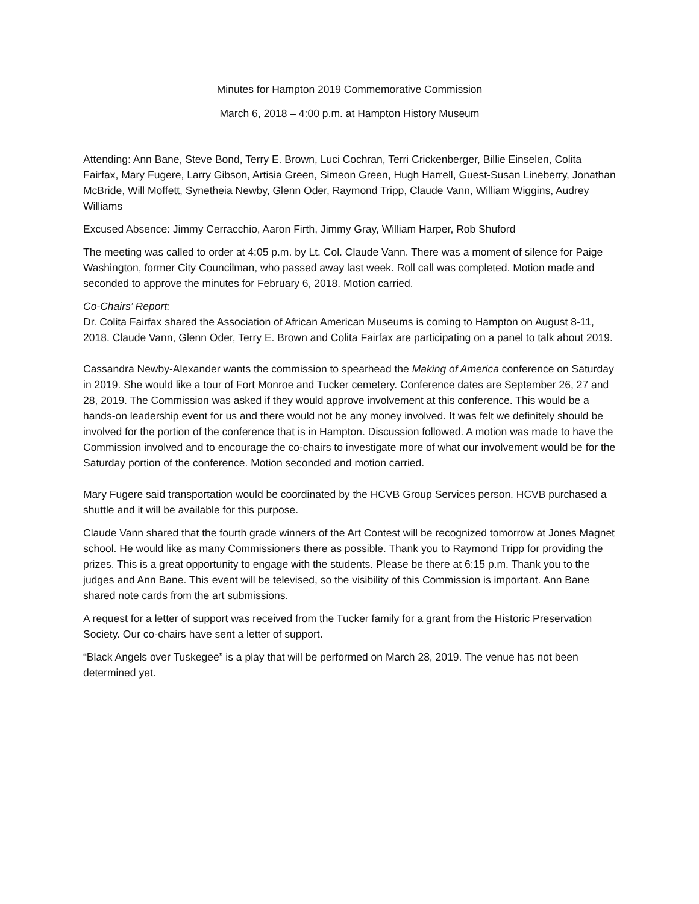Minutes for Hampton 2019 Commemorative Commission
March 6, 2018 – 4:00 p.m. at Hampton History Museum
Attending: Ann Bane, Steve Bond, Terry E. Brown, Luci Cochran, Terri Crickenberger, Billie Einselen, Colita Fairfax, Mary Fugere, Larry Gibson, Artisia Green, Simeon Green, Hugh Harrell, Guest-Susan Lineberry, Jonathan McBride, Will Moffett, Synetheia Newby, Glenn Oder, Raymond Tripp, Claude Vann, William Wiggins, Audrey Williams
Excused Absence: Jimmy Cerracchio, Aaron Firth, Jimmy Gray, William Harper, Rob Shuford
The meeting was called to order at 4:05 p.m. by Lt. Col. Claude Vann. There was a moment of silence for Paige Washington, former City Councilman, who passed away last week. Roll call was completed. Motion made and seconded to approve the minutes for February 6, 2018. Motion carried.
Co-Chairs’ Report:
Dr. Colita Fairfax shared the Association of African American Museums is coming to Hampton on August 8-11, 2018. Claude Vann, Glenn Oder, Terry E. Brown and Colita Fairfax are participating on a panel to talk about 2019.
Cassandra Newby-Alexander wants the commission to spearhead the Making of America conference on Saturday in 2019. She would like a tour of Fort Monroe and Tucker cemetery. Conference dates are September 26, 27 and 28, 2019. The Commission was asked if they would approve involvement at this conference. This would be a hands-on leadership event for us and there would not be any money involved. It was felt we definitely should be involved for the portion of the conference that is in Hampton. Discussion followed. A motion was made to have the Commission involved and to encourage the co-chairs to investigate more of what our involvement would be for the Saturday portion of the conference. Motion seconded and motion carried.
Mary Fugere said transportation would be coordinated by the HCVB Group Services person. HCVB purchased a shuttle and it will be available for this purpose.
Claude Vann shared that the fourth grade winners of the Art Contest will be recognized tomorrow at Jones Magnet school. He would like as many Commissioners there as possible. Thank you to Raymond Tripp for providing the prizes. This is a great opportunity to engage with the students. Please be there at 6:15 p.m. Thank you to the judges and Ann Bane. This event will be televised, so the visibility of this Commission is important. Ann Bane shared note cards from the art submissions.
A request for a letter of support was received from the Tucker family for a grant from the Historic Preservation Society. Our co-chairs have sent a letter of support.
“Black Angels over Tuskegee” is a play that will be performed on March 28, 2019. The venue has not been determined yet.